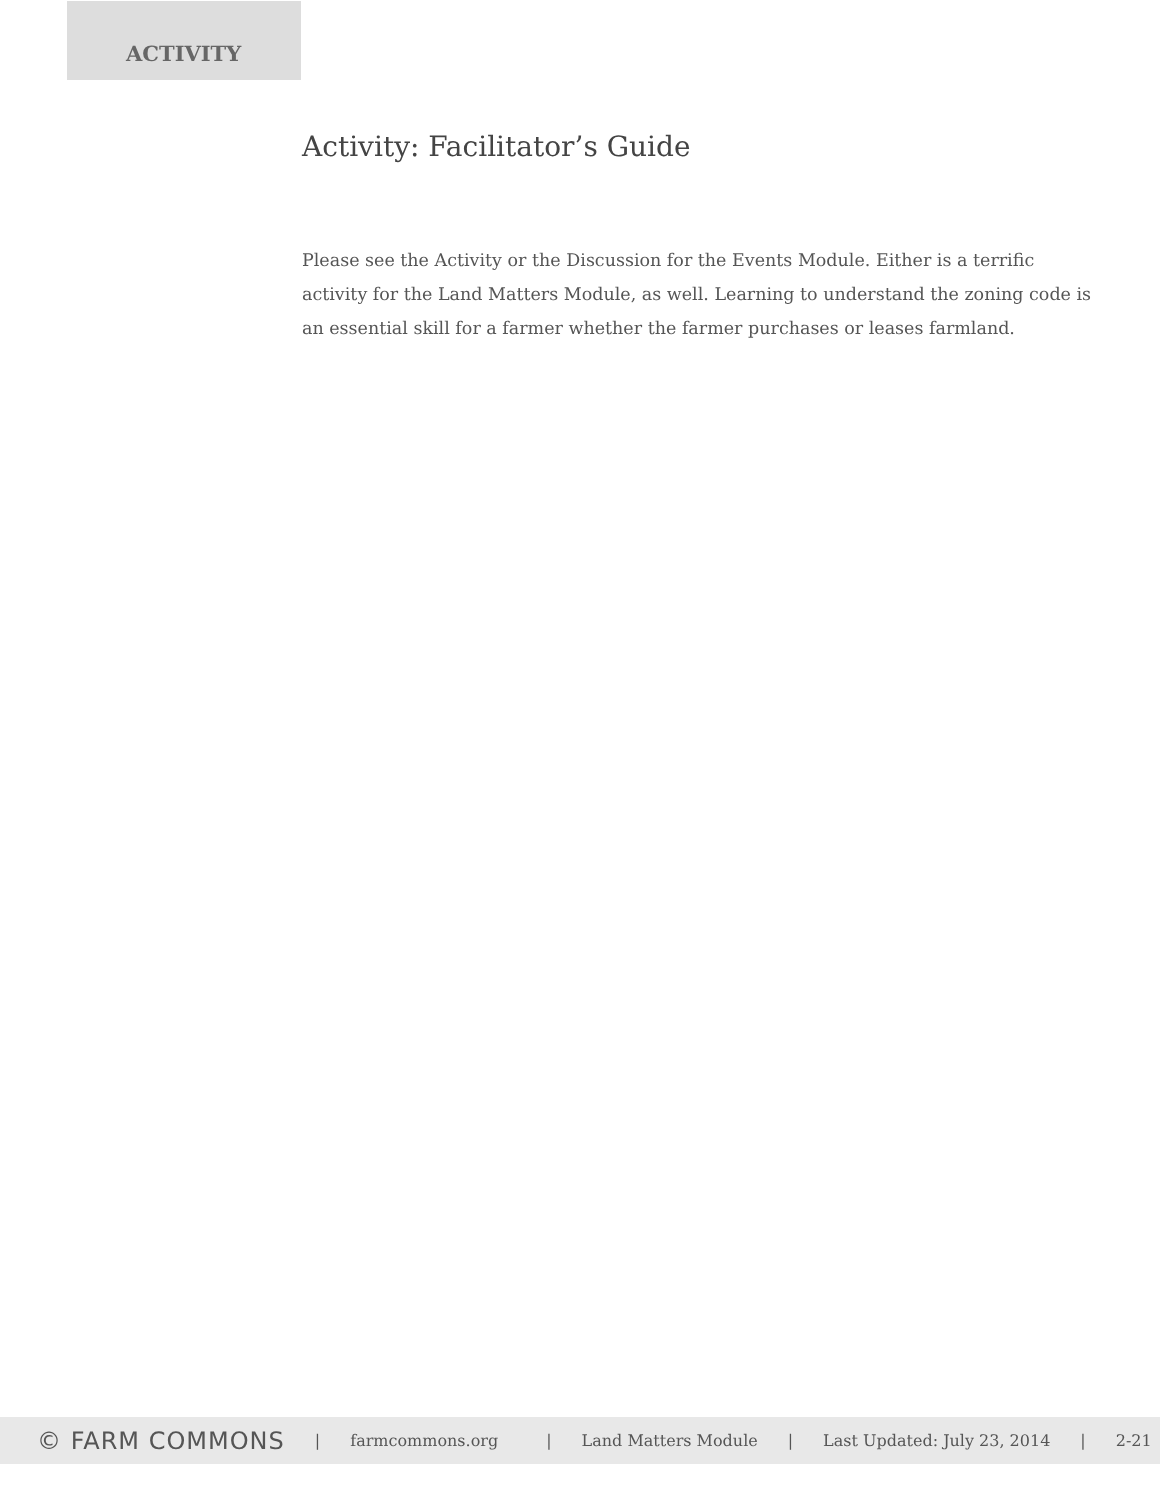ACTIVITY
Activity: Facilitator’s Guide
Please see the Activity or the Discussion for the Events Module. Either is a terrific activity for the Land Matters Module, as well. Learning to understand the zoning code is an essential skill for a farmer whether the farmer purchases or leases farmland.
© FARM COMMONS | farmcommons.org | Land Matters Module | Last Updated: July 23, 2014 | 2-21